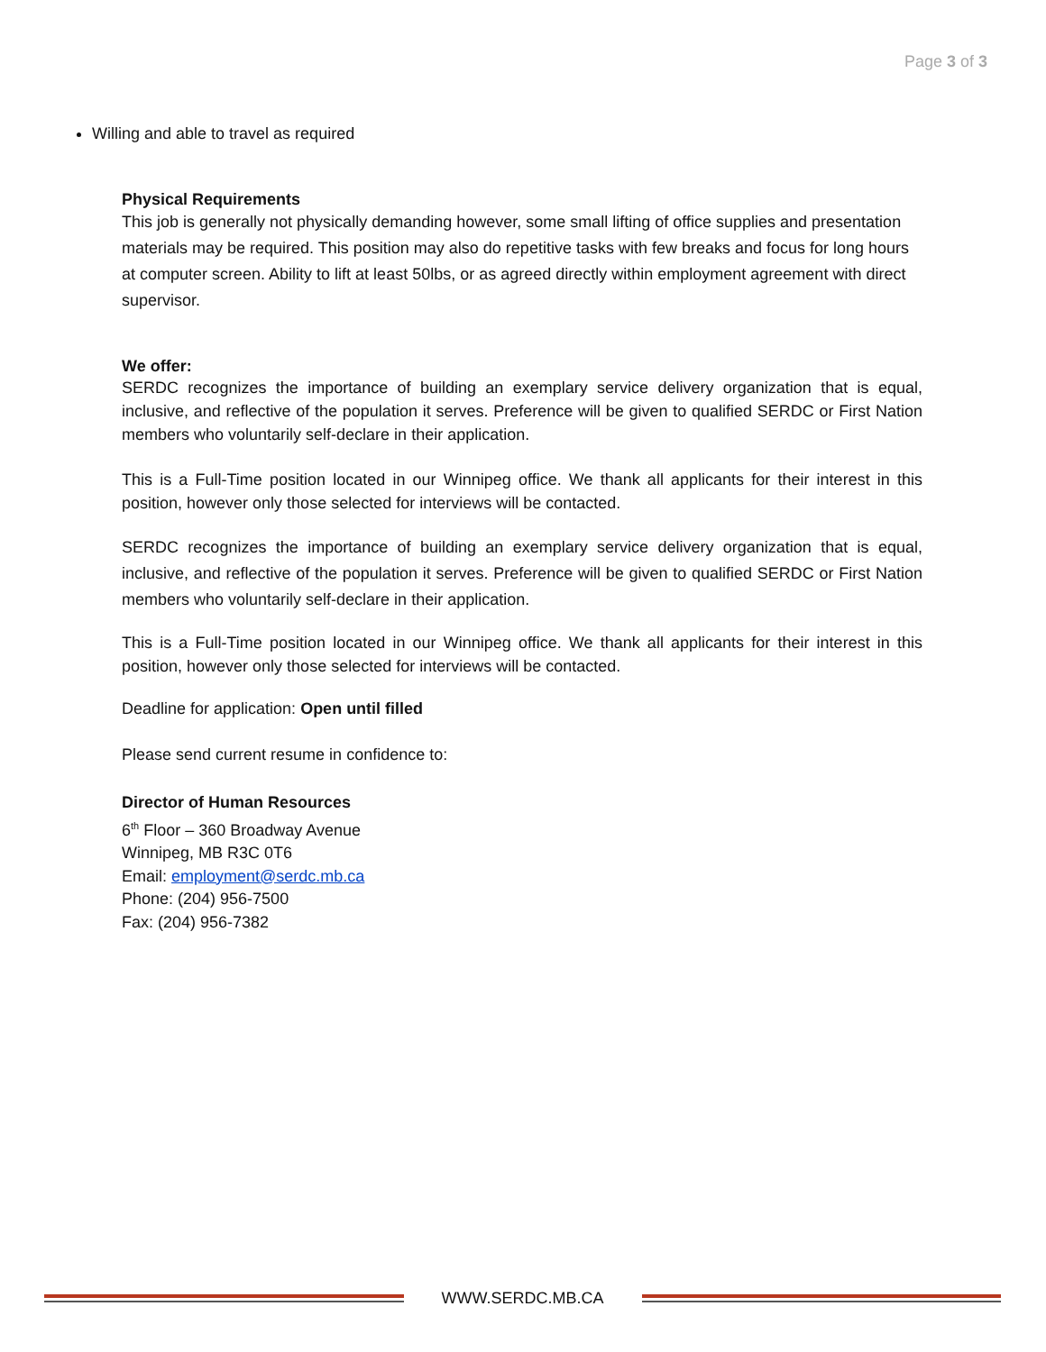Page 3 of 3
Willing and able to travel as required
Physical Requirements
This job is generally not physically demanding however, some small lifting of office supplies and presentation materials may be required. This position may also do repetitive tasks with few breaks and focus for long hours at computer screen. Ability to lift at least 50lbs, or as agreed directly within employment agreement with direct supervisor.
We offer:
SERDC recognizes the importance of building an exemplary service delivery organization that is equal, inclusive, and reflective of the population it serves. Preference will be given to qualified SERDC or First Nation members who voluntarily self-declare in their application.
This is a Full-Time position located in our Winnipeg office. We thank all applicants for their interest in this position, however only those selected for interviews will be contacted.
SERDC recognizes the importance of building an exemplary service delivery organization that is equal, inclusive, and reflective of the population it serves. Preference will be given to qualified SERDC or First Nation members who voluntarily self-declare in their application.
This is a Full-Time position located in our Winnipeg office. We thank all applicants for their interest in this position, however only those selected for interviews will be contacted.
Deadline for application: Open until filled
Please send current resume in confidence to:
Director of Human Resources
6<sup>th</sup> Floor – 360 Broadway Avenue
Winnipeg, MB R3C 0T6
Email: employment@serdc.mb.ca
Phone: (204) 956-7500
Fax: (204) 956-7382
WWW.SERDC.MB.CA